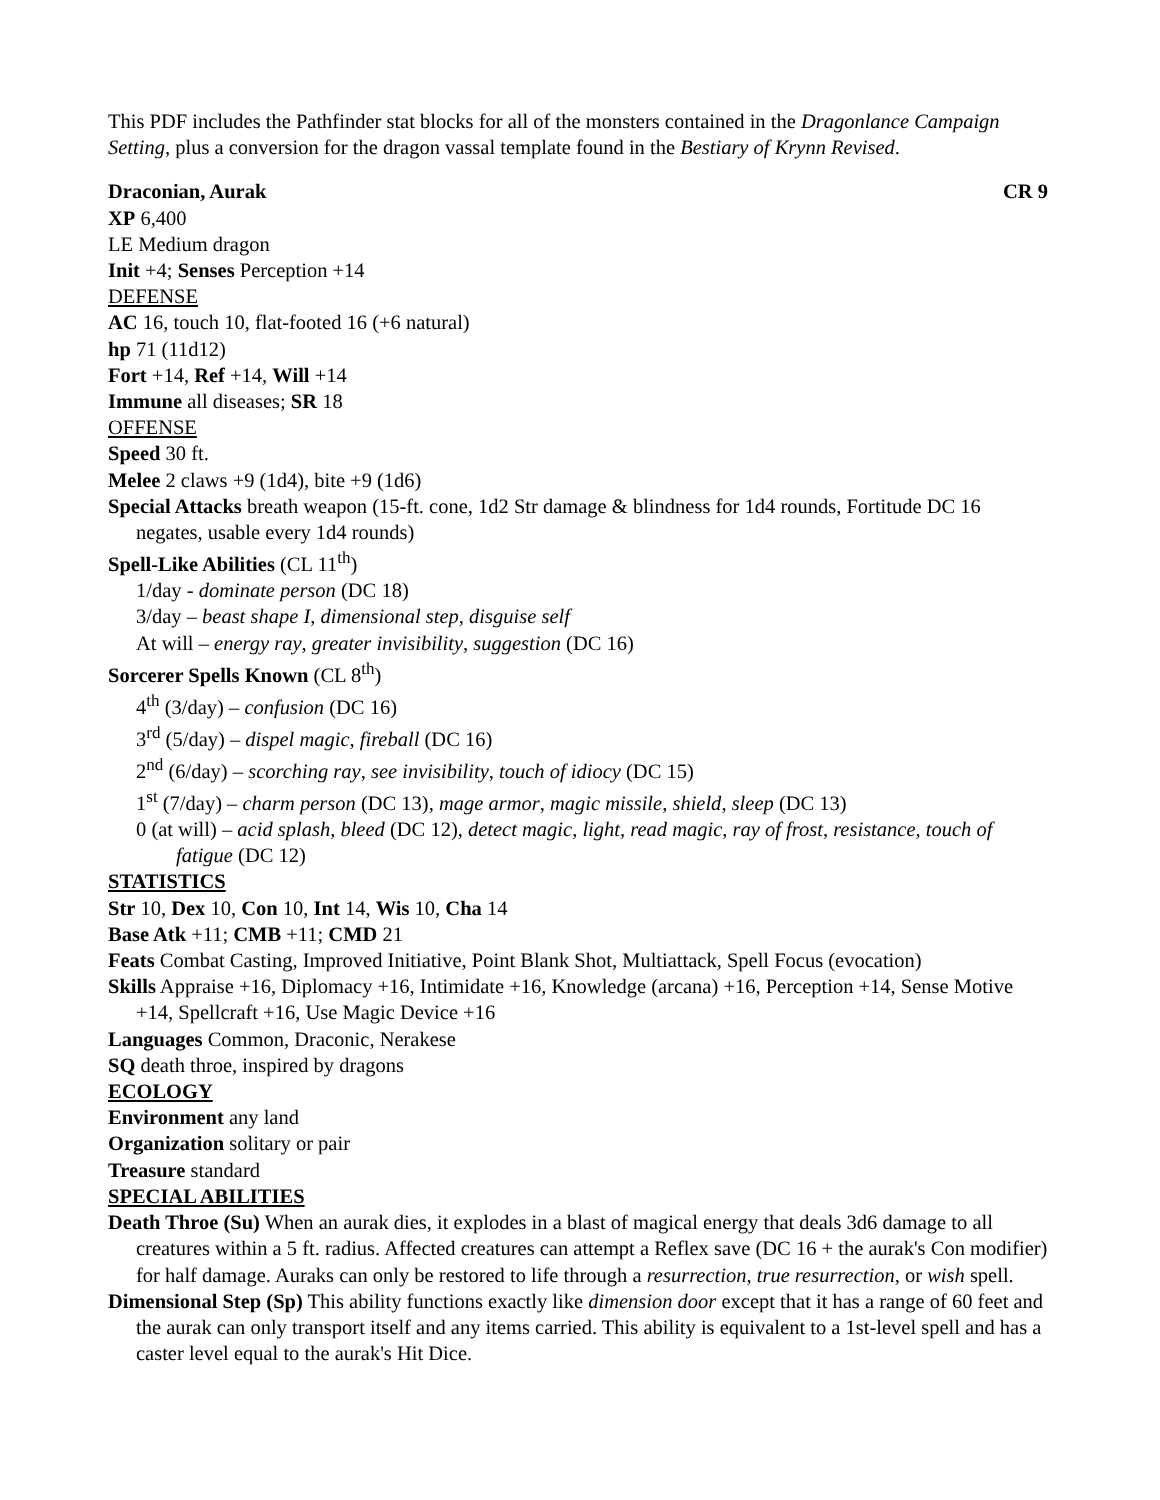This PDF includes the Pathfinder stat blocks for all of the monsters contained in the Dragonlance Campaign Setting, plus a conversion for the dragon vassal template found in the Bestiary of Krynn Revised.
Draconian, Aurak CR 9
XP 6,400
LE Medium dragon
Init +4; Senses Perception +14
DEFENSE
AC 16, touch 10, flat-footed 16 (+6 natural)
hp 71 (11d12)
Fort +14, Ref +14, Will +14
Immune all diseases; SR 18
OFFENSE
Speed 30 ft.
Melee 2 claws +9 (1d4), bite +9 (1d6)
Special Attacks breath weapon (15-ft. cone, 1d2 Str damage & blindness for 1d4 rounds, Fortitude DC 16 negates, usable every 1d4 rounds)
Spell-Like Abilities (CL 11<sup>th</sup>)
1/day - dominate person (DC 18)
3/day – beast shape I, dimensional step, disguise self
At will – energy ray, greater invisibility, suggestion (DC 16)
Sorcerer Spells Known (CL 8<sup>th</sup>)
4<sup>th</sup> (3/day) – confusion (DC 16)
3<sup>rd</sup> (5/day) – dispel magic, fireball (DC 16)
2<sup>nd</sup> (6/day) – scorching ray, see invisibility, touch of idiocy (DC 15)
1<sup>st</sup> (7/day) – charm person (DC 13), mage armor, magic missile, shield, sleep (DC 13)
0 (at will) – acid splash, bleed (DC 12), detect magic, light, read magic, ray of frost, resistance, touch of fatigue (DC 12)
STATISTICS
Str 10, Dex 10, Con 10, Int 14, Wis 10, Cha 14
Base Atk +11; CMB +11; CMD 21
Feats Combat Casting, Improved Initiative, Point Blank Shot, Multiattack, Spell Focus (evocation)
Skills Appraise +16, Diplomacy +16, Intimidate +16, Knowledge (arcana) +16, Perception +14, Sense Motive +14, Spellcraft +16, Use Magic Device +16
Languages Common, Draconic, Nerakese
SQ death throe, inspired by dragons
ECOLOGY
Environment any land
Organization solitary or pair
Treasure standard
SPECIAL ABILITIES
Death Throe (Su) When an aurak dies, it explodes in a blast of magical energy that deals 3d6 damage to all creatures within a 5 ft. radius. Affected creatures can attempt a Reflex save (DC 16 + the aurak's Con modifier) for half damage. Auraks can only be restored to life through a resurrection, true resurrection, or wish spell.
Dimensional Step (Sp) This ability functions exactly like dimension door except that it has a range of 60 feet and the aurak can only transport itself and any items carried. This ability is equivalent to a 1st-level spell and has a caster level equal to the aurak's Hit Dice.